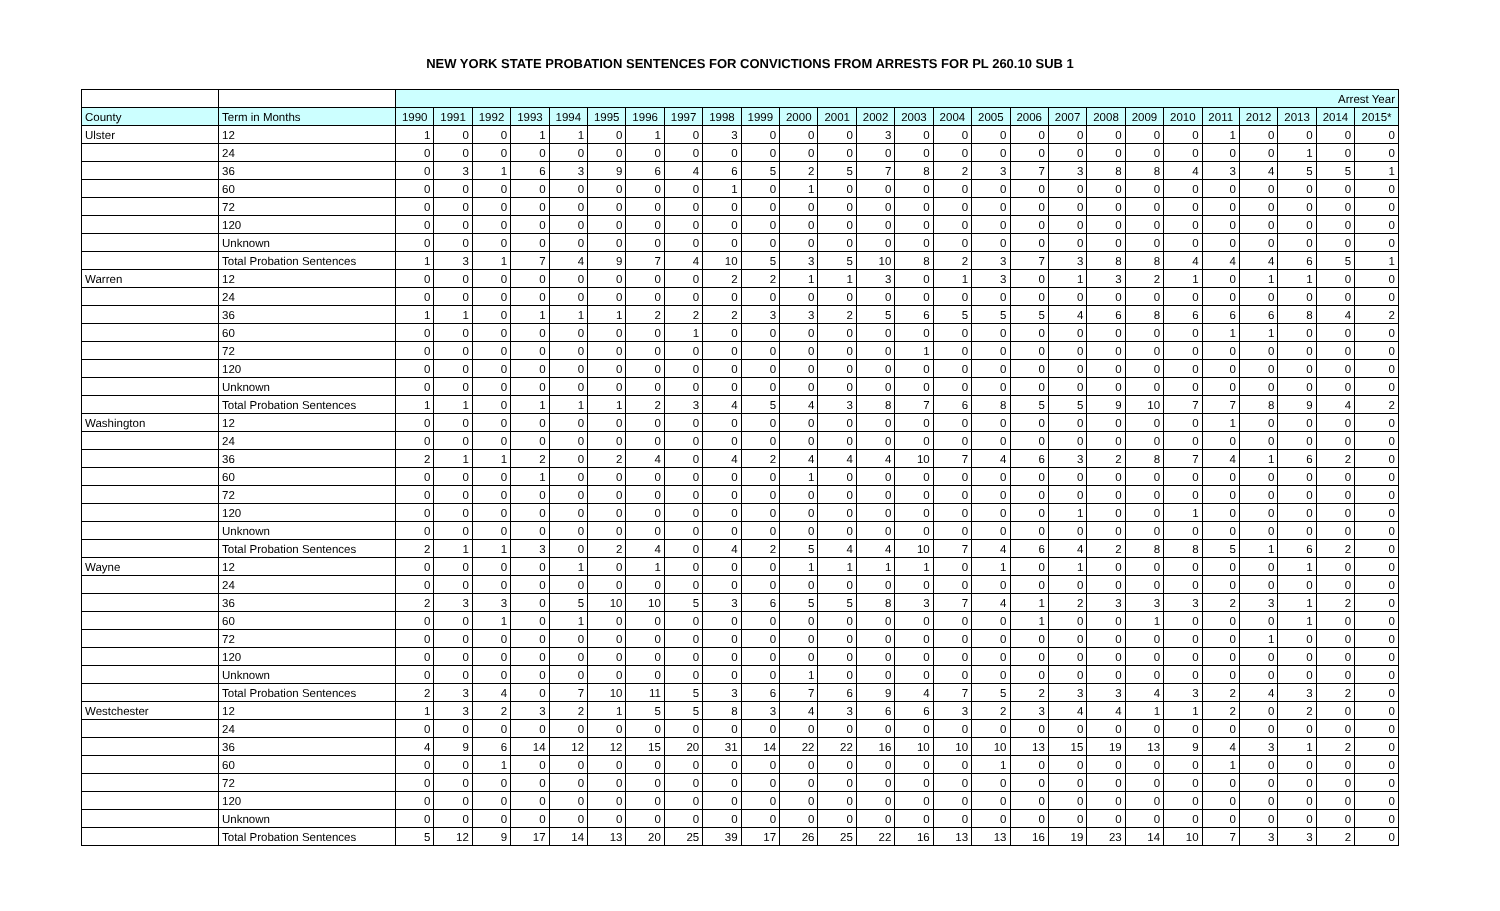NEW YORK STATE PROBATION SENTENCES FOR CONVICTIONS FROM ARRESTS FOR PL 260.10 SUB 1
| | | Arrest Year | | | | | | | | | | | | | | | | | | | | | | | | | |
| --- | --- | --- | --- | --- | --- | --- | --- | --- | --- | --- | --- | --- | --- | --- | --- | --- | --- | --- | --- | --- | --- | --- | --- | --- | --- | --- | --- |
| County | Term in Months | 1990 | 1991 | 1992 | 1993 | 1994 | 1995 | 1996 | 1997 | 1998 | 1999 | 2000 | 2001 | 2002 | 2003 | 2004 | 2005 | 2006 | 2007 | 2008 | 2009 | 2010 | 2011 | 2012 | 2013 | 2014 | 2015* |
| Ulster | 12 | 1 | 0 | 0 | 1 | 1 | 0 | 1 | 0 | 3 | 0 | 0 | 0 | 3 | 0 | 0 | 0 | 0 | 0 | 0 | 0 | 0 | 1 | 0 | 0 | 0 | 0 |
| | 24 | 0 | 0 | 0 | 0 | 0 | 0 | 0 | 0 | 0 | 0 | 0 | 0 | 0 | 0 | 0 | 0 | 0 | 0 | 0 | 0 | 0 | 0 | 0 | 1 | 0 | 0 |
| | 36 | 0 | 3 | 1 | 6 | 3 | 9 | 6 | 4 | 6 | 5 | 2 | 5 | 7 | 8 | 2 | 3 | 7 | 3 | 8 | 8 | 4 | 3 | 4 | 5 | 5 | 1 |
| | 60 | 0 | 0 | 0 | 0 | 0 | 0 | 0 | 0 | 1 | 0 | 1 | 0 | 0 | 0 | 0 | 0 | 0 | 0 | 0 | 0 | 0 | 0 | 0 | 0 | 0 | 0 |
| | 72 | 0 | 0 | 0 | 0 | 0 | 0 | 0 | 0 | 0 | 0 | 0 | 0 | 0 | 0 | 0 | 0 | 0 | 0 | 0 | 0 | 0 | 0 | 0 | 0 | 0 | 0 |
| | 120 | 0 | 0 | 0 | 0 | 0 | 0 | 0 | 0 | 0 | 0 | 0 | 0 | 0 | 0 | 0 | 0 | 0 | 0 | 0 | 0 | 0 | 0 | 0 | 0 | 0 | 0 |
| | Unknown | 0 | 0 | 0 | 0 | 0 | 0 | 0 | 0 | 0 | 0 | 0 | 0 | 0 | 0 | 0 | 0 | 0 | 0 | 0 | 0 | 0 | 0 | 0 | 0 | 0 | 0 |
| | Total Probation Sentences | 1 | 3 | 1 | 7 | 4 | 9 | 7 | 4 | 10 | 5 | 3 | 5 | 10 | 8 | 2 | 3 | 7 | 3 | 8 | 8 | 4 | 4 | 4 | 6 | 5 | 1 |
| Warren | 12 | 0 | 0 | 0 | 0 | 0 | 0 | 0 | 0 | 2 | 2 | 1 | 1 | 3 | 0 | 1 | 3 | 0 | 1 | 3 | 2 | 1 | 0 | 1 | 1 | 0 | 0 |
| | 24 | 0 | 0 | 0 | 0 | 0 | 0 | 0 | 0 | 0 | 0 | 0 | 0 | 0 | 0 | 0 | 0 | 0 | 0 | 0 | 0 | 0 | 0 | 0 | 0 | 0 | 0 |
| | 36 | 1 | 1 | 0 | 1 | 1 | 1 | 2 | 2 | 2 | 3 | 3 | 2 | 5 | 6 | 5 | 5 | 5 | 4 | 6 | 8 | 6 | 6 | 6 | 8 | 4 | 2 |
| | 60 | 0 | 0 | 0 | 0 | 0 | 0 | 0 | 1 | 0 | 0 | 0 | 0 | 0 | 0 | 0 | 0 | 0 | 0 | 0 | 0 | 0 | 1 | 1 | 0 | 0 | 0 |
| | 72 | 0 | 0 | 0 | 0 | 0 | 0 | 0 | 0 | 0 | 0 | 0 | 0 | 0 | 1 | 0 | 0 | 0 | 0 | 0 | 0 | 0 | 0 | 0 | 0 | 0 | 0 |
| | 120 | 0 | 0 | 0 | 0 | 0 | 0 | 0 | 0 | 0 | 0 | 0 | 0 | 0 | 0 | 0 | 0 | 0 | 0 | 0 | 0 | 0 | 0 | 0 | 0 | 0 | 0 |
| | Unknown | 0 | 0 | 0 | 0 | 0 | 0 | 0 | 0 | 0 | 0 | 0 | 0 | 0 | 0 | 0 | 0 | 0 | 0 | 0 | 0 | 0 | 0 | 0 | 0 | 0 | 0 |
| | Total Probation Sentences | 1 | 1 | 0 | 1 | 1 | 1 | 2 | 3 | 4 | 5 | 4 | 3 | 8 | 7 | 6 | 8 | 5 | 5 | 9 | 10 | 7 | 7 | 8 | 9 | 4 | 2 |
| Washington | 12 | 0 | 0 | 0 | 0 | 0 | 0 | 0 | 0 | 0 | 0 | 0 | 0 | 0 | 0 | 0 | 0 | 0 | 0 | 0 | 0 | 0 | 1 | 0 | 0 | 0 | 0 |
| | 24 | 0 | 0 | 0 | 0 | 0 | 0 | 0 | 0 | 0 | 0 | 0 | 0 | 0 | 0 | 0 | 0 | 0 | 0 | 0 | 0 | 0 | 0 | 0 | 0 | 0 | 0 |
| | 36 | 2 | 1 | 1 | 2 | 0 | 2 | 4 | 0 | 4 | 2 | 4 | 4 | 4 | 10 | 7 | 4 | 6 | 3 | 2 | 8 | 7 | 4 | 1 | 6 | 2 | 0 |
| | 60 | 0 | 0 | 0 | 1 | 0 | 0 | 0 | 0 | 0 | 0 | 1 | 0 | 0 | 0 | 0 | 0 | 0 | 0 | 0 | 0 | 0 | 0 | 0 | 0 | 0 | 0 |
| | 72 | 0 | 0 | 0 | 0 | 0 | 0 | 0 | 0 | 0 | 0 | 0 | 0 | 0 | 0 | 0 | 0 | 0 | 0 | 0 | 0 | 0 | 0 | 0 | 0 | 0 | 0 |
| | 120 | 0 | 0 | 0 | 0 | 0 | 0 | 0 | 0 | 0 | 0 | 0 | 0 | 0 | 0 | 0 | 0 | 0 | 1 | 0 | 0 | 1 | 0 | 0 | 0 | 0 | 0 |
| | Unknown | 0 | 0 | 0 | 0 | 0 | 0 | 0 | 0 | 0 | 0 | 0 | 0 | 0 | 0 | 0 | 0 | 0 | 0 | 0 | 0 | 0 | 0 | 0 | 0 | 0 | 0 |
| | Total Probation Sentences | 2 | 1 | 1 | 3 | 0 | 2 | 4 | 0 | 4 | 2 | 5 | 4 | 4 | 10 | 7 | 4 | 6 | 4 | 2 | 8 | 8 | 5 | 1 | 6 | 2 | 0 |
| Wayne | 12 | 0 | 0 | 0 | 0 | 1 | 0 | 1 | 0 | 0 | 0 | 1 | 1 | 1 | 1 | 0 | 1 | 0 | 1 | 0 | 0 | 0 | 0 | 0 | 1 | 0 | 0 |
| | 24 | 0 | 0 | 0 | 0 | 0 | 0 | 0 | 0 | 0 | 0 | 0 | 0 | 0 | 0 | 0 | 0 | 0 | 0 | 0 | 0 | 0 | 0 | 0 | 0 | 0 | 0 |
| | 36 | 2 | 3 | 3 | 0 | 5 | 10 | 10 | 5 | 3 | 6 | 5 | 5 | 8 | 3 | 7 | 4 | 1 | 2 | 3 | 3 | 3 | 2 | 3 | 1 | 2 | 0 |
| | 60 | 0 | 0 | 1 | 0 | 1 | 0 | 0 | 0 | 0 | 0 | 0 | 0 | 0 | 0 | 0 | 0 | 1 | 0 | 0 | 1 | 0 | 0 | 0 | 1 | 0 | 0 |
| | 72 | 0 | 0 | 0 | 0 | 0 | 0 | 0 | 0 | 0 | 0 | 0 | 0 | 0 | 0 | 0 | 0 | 0 | 0 | 0 | 0 | 0 | 0 | 1 | 0 | 0 | 0 |
| | 120 | 0 | 0 | 0 | 0 | 0 | 0 | 0 | 0 | 0 | 0 | 0 | 0 | 0 | 0 | 0 | 0 | 0 | 0 | 0 | 0 | 0 | 0 | 0 | 0 | 0 | 0 |
| | Unknown | 0 | 0 | 0 | 0 | 0 | 0 | 0 | 0 | 0 | 0 | 1 | 0 | 0 | 0 | 0 | 0 | 0 | 0 | 0 | 0 | 0 | 0 | 0 | 0 | 0 | 0 |
| | Total Probation Sentences | 2 | 3 | 4 | 0 | 7 | 10 | 11 | 5 | 3 | 6 | 7 | 6 | 9 | 4 | 7 | 5 | 2 | 3 | 3 | 4 | 3 | 2 | 4 | 3 | 2 | 0 |
| Westchester | 12 | 1 | 3 | 2 | 3 | 2 | 1 | 5 | 5 | 8 | 3 | 4 | 3 | 6 | 6 | 3 | 2 | 3 | 4 | 4 | 1 | 1 | 2 | 0 | 2 | 0 | 0 |
| | 24 | 0 | 0 | 0 | 0 | 0 | 0 | 0 | 0 | 0 | 0 | 0 | 0 | 0 | 0 | 0 | 0 | 0 | 0 | 0 | 0 | 0 | 0 | 0 | 0 | 0 | 0 |
| | 36 | 4 | 9 | 6 | 14 | 12 | 12 | 15 | 20 | 31 | 14 | 22 | 22 | 16 | 10 | 10 | 10 | 13 | 15 | 19 | 13 | 9 | 4 | 3 | 1 | 2 | 0 |
| | 60 | 0 | 0 | 1 | 0 | 0 | 0 | 0 | 0 | 0 | 0 | 0 | 0 | 0 | 0 | 0 | 1 | 0 | 0 | 0 | 0 | 0 | 1 | 0 | 0 | 0 | 0 |
| | 72 | 0 | 0 | 0 | 0 | 0 | 0 | 0 | 0 | 0 | 0 | 0 | 0 | 0 | 0 | 0 | 0 | 0 | 0 | 0 | 0 | 0 | 0 | 0 | 0 | 0 | 0 |
| | 120 | 0 | 0 | 0 | 0 | 0 | 0 | 0 | 0 | 0 | 0 | 0 | 0 | 0 | 0 | 0 | 0 | 0 | 0 | 0 | 0 | 0 | 0 | 0 | 0 | 0 | 0 |
| | Unknown | 0 | 0 | 0 | 0 | 0 | 0 | 0 | 0 | 0 | 0 | 0 | 0 | 0 | 0 | 0 | 0 | 0 | 0 | 0 | 0 | 0 | 0 | 0 | 0 | 0 | 0 |
| | Total Probation Sentences | 5 | 12 | 9 | 17 | 14 | 13 | 20 | 25 | 39 | 17 | 26 | 25 | 22 | 16 | 13 | 13 | 16 | 19 | 23 | 14 | 10 | 7 | 3 | 3 | 2 | 0 |